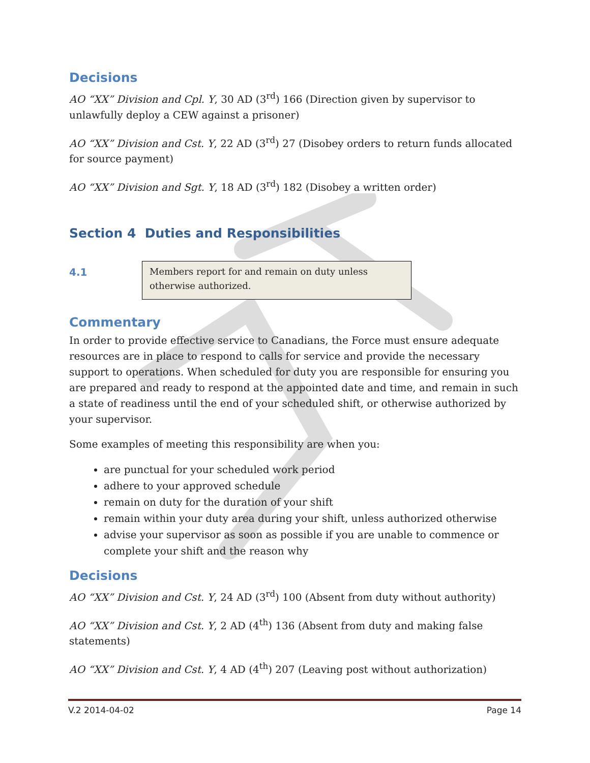Decisions
AO “XX” Division and Cpl. Y, 30 AD (3<sup>rd</sup>) 166 (Direction given by supervisor to unlawfully deploy a CEW against a prisoner)
AO “XX” Division and Cst. Y, 22 AD (3<sup>rd</sup>) 27 (Disobey orders to return funds allocated for source payment)
AO “XX” Division and Sgt. Y, 18 AD (3<sup>rd</sup>) 182 (Disobey a written order)
Section 4 Duties and Responsibilities
4.1
Members report for and remain on duty unless otherwise authorized.
Commentary
In order to provide effective service to Canadians, the Force must ensure adequate resources are in place to respond to calls for service and provide the necessary support to operations. When scheduled for duty you are responsible for ensuring you are prepared and ready to respond at the appointed date and time, and remain in such a state of readiness until the end of your scheduled shift, or otherwise authorized by your supervisor.
Some examples of meeting this responsibility are when you:
are punctual for your scheduled work period
adhere to your approved schedule
remain on duty for the duration of your shift
remain within your duty area during your shift, unless authorized otherwise
advise your supervisor as soon as possible if you are unable to commence or complete your shift and the reason why
Decisions
AO “XX” Division and Cst. Y, 24 AD (3<sup>rd</sup>) 100 (Absent from duty without authority)
AO “XX” Division and Cst. Y, 2 AD (4<sup>th</sup>) 136 (Absent from duty and making false statements)
AO “XX” Division and Cst. Y, 4 AD (4<sup>th</sup>) 207 (Leaving post without authorization)
V.2 2014-04-02 Page 14